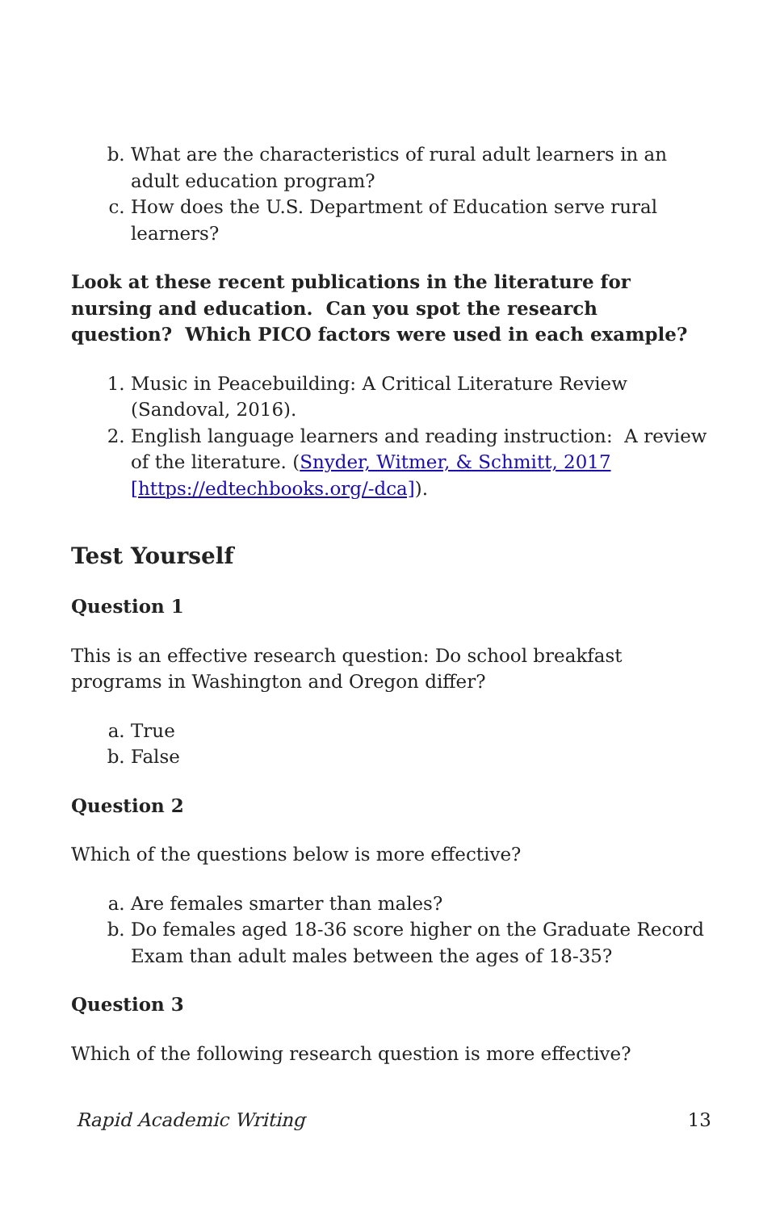b. What are the characteristics of rural adult learners in an adult education program?
c. How does the U.S. Department of Education serve rural learners?
Look at these recent publications in the literature for nursing and education. Can you spot the research question? Which PICO factors were used in each example?
1. Music in Peacebuilding: A Critical Literature Review (Sandoval, 2016).
2. English language learners and reading instruction: A review of the literature. (Snyder, Witmer, & Schmitt, 2017 [https://edtechbooks.org/-dca]).
Test Yourself
Question 1
This is an effective research question: Do school breakfast programs in Washington and Oregon differ?
a. True
b. False
Question 2
Which of the questions below is more effective?
a. Are females smarter than males?
b. Do females aged 18-36 score higher on the Graduate Record Exam than adult males between the ages of 18-35?
Question 3
Which of the following research question is more effective?
Rapid Academic Writing 13